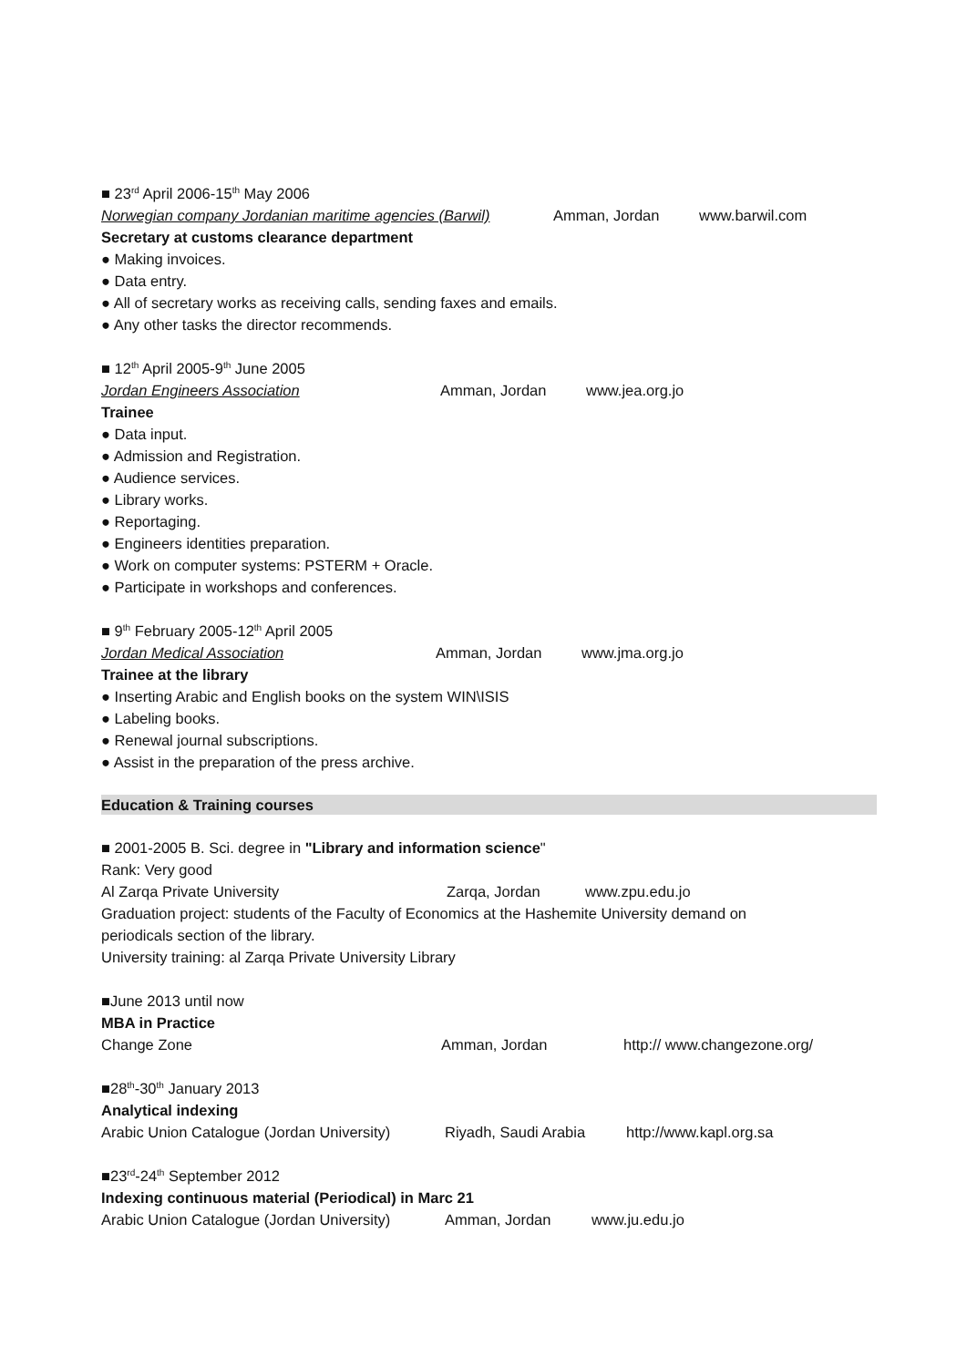■ 23<sup>rd</sup> April 2006-15<sup>th</sup> May 2006
Norwegian company Jordanian maritime agencies (Barwil) Amman, Jordan www.barwil.com
Secretary at customs clearance department
● Making invoices.
● Data entry.
● All of secretary works as receiving calls, sending faxes and emails.
● Any other tasks the director recommends.
■ 12<sup>th</sup> April 2005-9<sup>th</sup> June 2005
Jordan Engineers Association Amman, Jordan www.jea.org.jo
Trainee
● Data input.
● Admission and Registration.
● Audience services.
● Library works.
● Reportaging.
● Engineers identities preparation.
● Work on computer systems: PSTERM + Oracle.
● Participate in workshops and conferences.
■ 9<sup>th</sup> February 2005-12<sup>th</sup> April 2005
Jordan Medical Association Amman, Jordan www.jma.org.jo
Trainee at the library
● Inserting Arabic and English books on the system WIN\ISIS
● Labeling books.
● Renewal journal subscriptions.
● Assist in the preparation of the press archive.
Education & Training courses
■ 2001-2005 B. Sci. degree in "Library and information science"
Rank: Very good
Al Zarqa Private University Zarqa, Jordan www.zpu.edu.jo
Graduation project: students of the Faculty of Economics at the Hashemite University demand on
periodicals section of the library.
University training: al Zarqa Private University Library
■June 2013 until now
MBA in Practice
Change Zone Amman, Jordan http:// www.changezone.org/
■28<sup>th</sup>-30<sup>th</sup> January 2013
Analytical indexing
Arabic Union Catalogue (Jordan University) Riyadh, Saudi Arabia http://www.kapl.org.sa
■23<sup>rd</sup>-24<sup>th</sup> September 2012
Indexing continuous material (Periodical) in Marc 21
Arabic Union Catalogue (Jordan University) Amman, Jordan www.ju.edu.jo